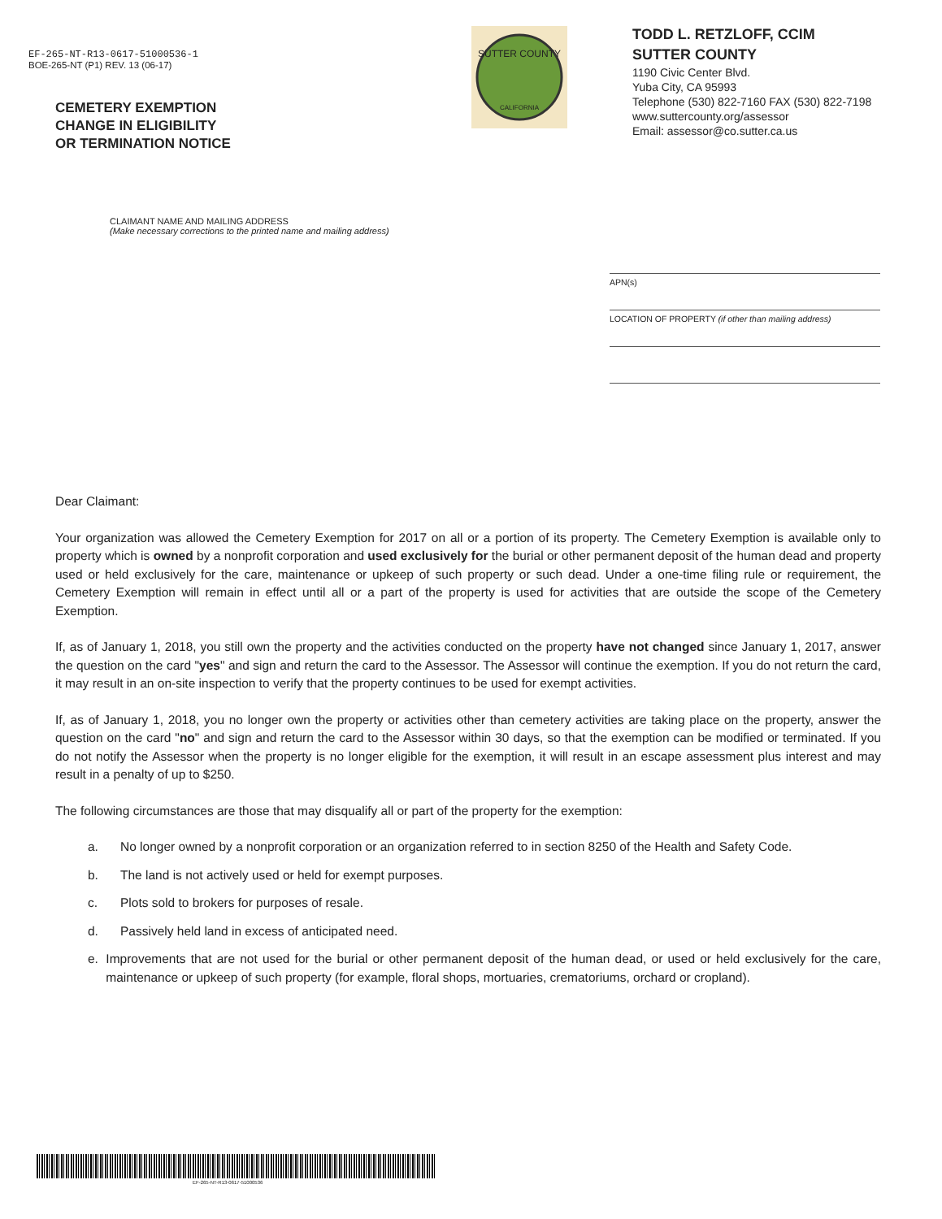EF-265-NT-R13-0617-51000536-1
BOE-265-NT (P1) REV. 13 (06-17)
CEMETERY EXEMPTION
CHANGE IN ELIGIBILITY
OR TERMINATION NOTICE
SUTTER COUNTY
CALIFORNIA
TODD L. RETZLOFF, CCIM
SUTTER COUNTY
1190 Civic Center Blvd.
Yuba City, CA 95993
Telephone (530) 822-7160 FAX (530) 822-7198
www.suttercounty.org/assessor
Email: assessor@co.sutter.ca.us
CLAIMANT NAME AND MAILING ADDRESS
(Make necessary corrections to the printed name and mailing address)
APN(s)
LOCATION OF PROPERTY (if other than mailing address)
Dear Claimant:
Your organization was allowed the Cemetery Exemption for 2017 on all or a portion of its property. The Cemetery Exemption is available only to property which is owned by a nonprofit corporation and used exclusively for the burial or other permanent deposit of the human dead and property used or held exclusively for the care, maintenance or upkeep of such property or such dead. Under a one-time filing rule or requirement, the Cemetery Exemption will remain in effect until all or a part of the property is used for activities that are outside the scope of the Cemetery Exemption.
If, as of January 1, 2018, you still own the property and the activities conducted on the property have not changed since January 1, 2017, answer the question on the card "yes" and sign and return the card to the Assessor. The Assessor will continue the exemption. If you do not return the card, it may result in an on-site inspection to verify that the property continues to be used for exempt activities.
If, as of January 1, 2018, you no longer own the property or activities other than cemetery activities are taking place on the property, answer the question on the card "no" and sign and return the card to the Assessor within 30 days, so that the exemption can be modified or terminated. If you do not notify the Assessor when the property is no longer eligible for the exemption, it will result in an escape assessment plus interest and may result in a penalty of up to $250.
The following circumstances are those that may disqualify all or part of the property for the exemption:
a. No longer owned by a nonprofit corporation or an organization referred to in section 8250 of the Health and Safety Code.
b. The land is not actively used or held for exempt purposes.
c. Plots sold to brokers for purposes of resale.
d. Passively held land in excess of anticipated need.
e. Improvements that are not used for the burial or other permanent deposit of the human dead, or used or held exclusively for the care, maintenance or upkeep of such property (for example, floral shops, mortuaries, crematoriums, orchard or cropland).
EF-265-NT-R13-0617-51000536